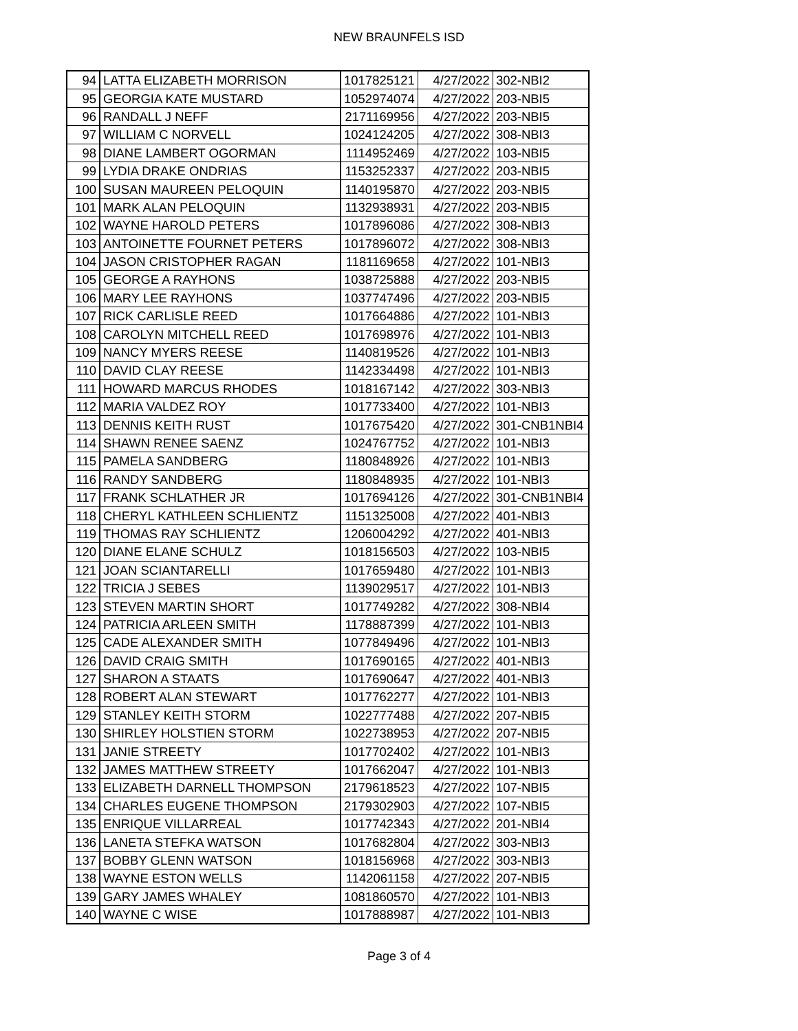NEW BRAUNFELS ISD
| 94 | LATTA ELIZABETH MORRISON | 1017825121 | 4/27/2022 | 302-NBI2 |
| 95 | GEORGIA KATE MUSTARD | 1052974074 | 4/27/2022 | 203-NBI5 |
| 96 | RANDALL J NEFF | 2171169956 | 4/27/2022 | 203-NBI5 |
| 97 | WILLIAM C NORVELL | 1024124205 | 4/27/2022 | 308-NBI3 |
| 98 | DIANE LAMBERT OGORMAN | 1114952469 | 4/27/2022 | 103-NBI5 |
| 99 | LYDIA DRAKE ONDRIAS | 1153252337 | 4/27/2022 | 203-NBI5 |
| 100 | SUSAN MAUREEN PELOQUIN | 1140195870 | 4/27/2022 | 203-NBI5 |
| 101 | MARK ALAN PELOQUIN | 1132938931 | 4/27/2022 | 203-NBI5 |
| 102 | WAYNE HAROLD PETERS | 1017896086 | 4/27/2022 | 308-NBI3 |
| 103 | ANTOINETTE FOURNET PETERS | 1017896072 | 4/27/2022 | 308-NBI3 |
| 104 | JASON CRISTOPHER RAGAN | 1181169658 | 4/27/2022 | 101-NBI3 |
| 105 | GEORGE A RAYHONS | 1038725888 | 4/27/2022 | 203-NBI5 |
| 106 | MARY LEE RAYHONS | 1037747496 | 4/27/2022 | 203-NBI5 |
| 107 | RICK CARLISLE REED | 1017664886 | 4/27/2022 | 101-NBI3 |
| 108 | CAROLYN MITCHELL REED | 1017698976 | 4/27/2022 | 101-NBI3 |
| 109 | NANCY MYERS REESE | 1140819526 | 4/27/2022 | 101-NBI3 |
| 110 | DAVID CLAY REESE | 1142334498 | 4/27/2022 | 101-NBI3 |
| 111 | HOWARD MARCUS RHODES | 1018167142 | 4/27/2022 | 303-NBI3 |
| 112 | MARIA VALDEZ ROY | 1017733400 | 4/27/2022 | 101-NBI3 |
| 113 | DENNIS KEITH RUST | 1017675420 | 4/27/2022 | 301-CNB1NBI4 |
| 114 | SHAWN RENEE SAENZ | 1024767752 | 4/27/2022 | 101-NBI3 |
| 115 | PAMELA SANDBERG | 1180848926 | 4/27/2022 | 101-NBI3 |
| 116 | RANDY SANDBERG | 1180848935 | 4/27/2022 | 101-NBI3 |
| 117 | FRANK SCHLATHER JR | 1017694126 | 4/27/2022 | 301-CNB1NBI4 |
| 118 | CHERYL KATHLEEN SCHLIENTZ | 1151325008 | 4/27/2022 | 401-NBI3 |
| 119 | THOMAS RAY SCHLIENTZ | 1206004292 | 4/27/2022 | 401-NBI3 |
| 120 | DIANE ELANE SCHULZ | 1018156503 | 4/27/2022 | 103-NBI5 |
| 121 | JOAN SCIANTARELLI | 1017659480 | 4/27/2022 | 101-NBI3 |
| 122 | TRICIA J SEBES | 1139029517 | 4/27/2022 | 101-NBI3 |
| 123 | STEVEN MARTIN SHORT | 1017749282 | 4/27/2022 | 308-NBI4 |
| 124 | PATRICIA ARLEEN SMITH | 1178887399 | 4/27/2022 | 101-NBI3 |
| 125 | CADE ALEXANDER SMITH | 1077849496 | 4/27/2022 | 101-NBI3 |
| 126 | DAVID CRAIG SMITH | 1017690165 | 4/27/2022 | 401-NBI3 |
| 127 | SHARON A STAATS | 1017690647 | 4/27/2022 | 401-NBI3 |
| 128 | ROBERT ALAN STEWART | 1017762277 | 4/27/2022 | 101-NBI3 |
| 129 | STANLEY KEITH STORM | 1022777488 | 4/27/2022 | 207-NBI5 |
| 130 | SHIRLEY HOLSTIEN STORM | 1022738953 | 4/27/2022 | 207-NBI5 |
| 131 | JANIE STREETY | 1017702402 | 4/27/2022 | 101-NBI3 |
| 132 | JAMES MATTHEW STREETY | 1017662047 | 4/27/2022 | 101-NBI3 |
| 133 | ELIZABETH DARNELL THOMPSON | 2179618523 | 4/27/2022 | 107-NBI5 |
| 134 | CHARLES EUGENE THOMPSON | 2179302903 | 4/27/2022 | 107-NBI5 |
| 135 | ENRIQUE VILLARREAL | 1017742343 | 4/27/2022 | 201-NBI4 |
| 136 | LANETA STEFKA WATSON | 1017682804 | 4/27/2022 | 303-NBI3 |
| 137 | BOBBY GLENN WATSON | 1018156968 | 4/27/2022 | 303-NBI3 |
| 138 | WAYNE ESTON WELLS | 1142061158 | 4/27/2022 | 207-NBI5 |
| 139 | GARY JAMES WHALEY | 1081860570 | 4/27/2022 | 101-NBI3 |
| 140 | WAYNE C WISE | 1017888987 | 4/27/2022 | 101-NBI3 |
Page 3 of 4